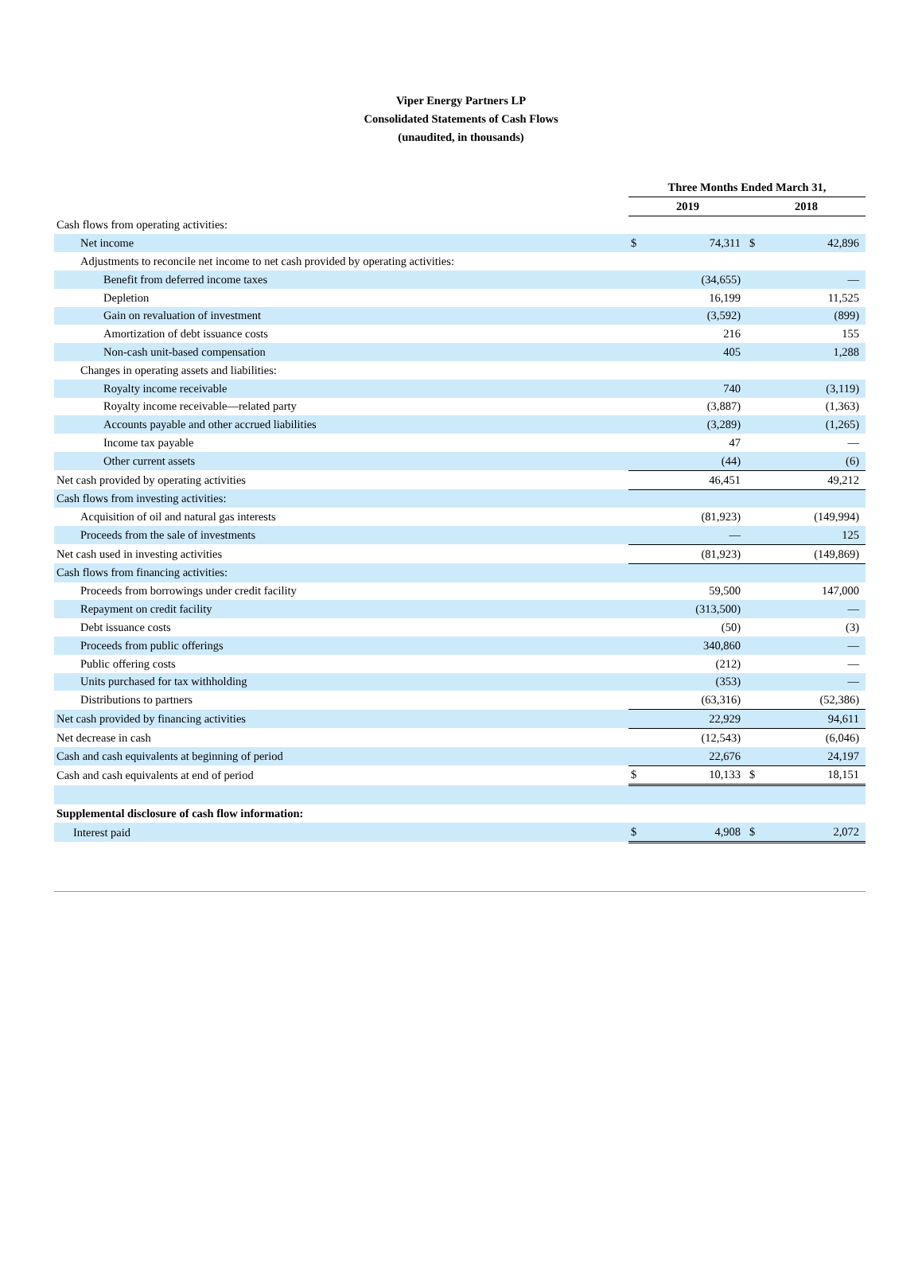Viper Energy Partners LP
Consolidated Statements of Cash Flows
(unaudited, in thousands)
| | Three Months Ended March 31, | | | |
| | 2019 | | 2018 | |
| Cash flows from operating activities: | | | | |
| Net income | $ | 74,311 | $ | 42,896 |
| Adjustments to reconcile net income to net cash provided by operating activities: | | | | |
| Benefit from deferred income taxes | | (34,655) | | — |
| Depletion | | 16,199 | | 11,525 |
| Gain on revaluation of investment | | (3,592) | | (899) |
| Amortization of debt issuance costs | | 216 | | 155 |
| Non-cash unit-based compensation | | 405 | | 1,288 |
| Changes in operating assets and liabilities: | | | | |
| Royalty income receivable | | 740 | | (3,119) |
| Royalty income receivable—related party | | (3,887) | | (1,363) |
| Accounts payable and other accrued liabilities | | (3,289) | | (1,265) |
| Income tax payable | | 47 | | — |
| Other current assets | | (44) | | (6) |
| Net cash provided by operating activities | | 46,451 | | 49,212 |
| Cash flows from investing activities: | | | | |
| Acquisition of oil and natural gas interests | | (81,923) | | (149,994) |
| Proceeds from the sale of investments | | — | | 125 |
| Net cash used in investing activities | | (81,923) | | (149,869) |
| Cash flows from financing activities: | | | | |
| Proceeds from borrowings under credit facility | | 59,500 | | 147,000 |
| Repayment on credit facility | | (313,500) | | — |
| Debt issuance costs | | (50) | | (3) |
| Proceeds from public offerings | | 340,860 | | — |
| Public offering costs | | (212) | | — |
| Units purchased for tax withholding | | (353) | | — |
| Distributions to partners | | (63,316) | | (52,386) |
| Net cash provided by financing activities | | 22,929 | | 94,611 |
| Net decrease in cash | | (12,543) | | (6,046) |
| Cash and cash equivalents at beginning of period | | 22,676 | | 24,197 |
| Cash and cash equivalents at end of period | $ | 10,133 | $ | 18,151 |
| Supplemental disclosure of cash flow information: | | | | |
| Interest paid | $ | 4,908 | $ | 2,072 |